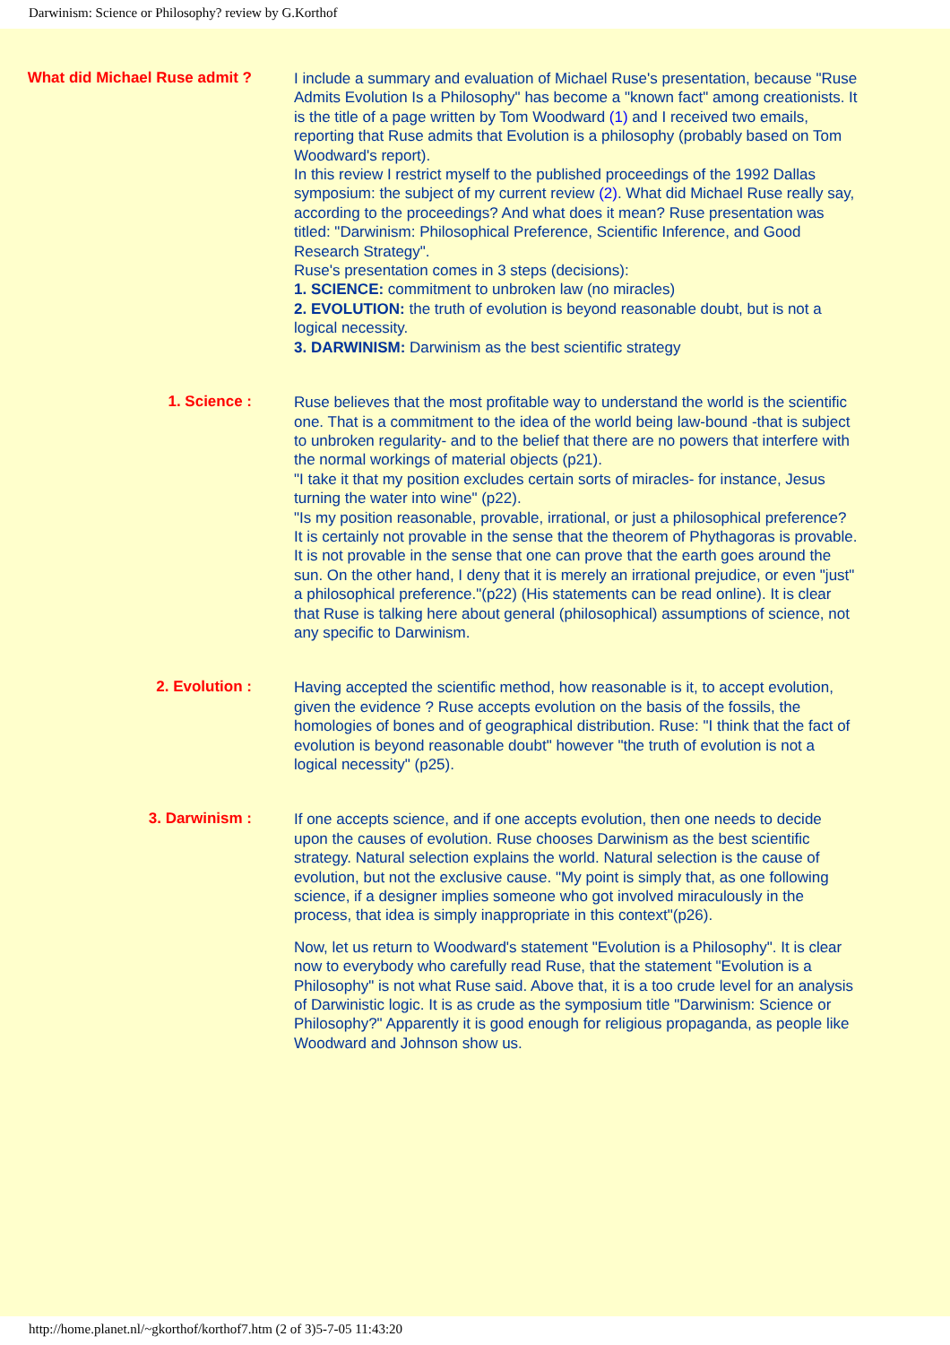Darwinism: Science or Philosophy? review by G.Korthof
What did Michael Ruse admit ?
I include a summary and evaluation of Michael Ruse's presentation, because "Ruse Admits Evolution Is a Philosophy" has become a "known fact" among creationists. It is the title of a page written by Tom Woodward (1) and I received two emails, reporting that Ruse admits that Evolution is a philosophy (probably based on Tom Woodward's report).
In this review I restrict myself to the published proceedings of the 1992 Dallas symposium: the subject of my current review (2). What did Michael Ruse really say, according to the proceedings? And what does it mean? Ruse presentation was titled: "Darwinism: Philosophical Preference, Scientific Inference, and Good Research Strategy".
Ruse's presentation comes in 3 steps (decisions):
1. SCIENCE: commitment to unbroken law (no miracles)
2. EVOLUTION: the truth of evolution is beyond reasonable doubt, but is not a logical necessity.
3. DARWINISM: Darwinism as the best scientific strategy
1. Science :
Ruse believes that the most profitable way to understand the world is the scientific one. That is a commitment to the idea of the world being law-bound -that is subject to unbroken regularity- and to the belief that there are no powers that interfere with the normal workings of material objects (p21).
"I take it that my position excludes certain sorts of miracles- for instance, Jesus turning the water into wine" (p22).
"Is my position reasonable, provable, irrational, or just a philosophical preference? It is certainly not provable in the sense that the theorem of Phythagoras is provable. It is not provable in the sense that one can prove that the earth goes around the sun. On the other hand, I deny that it is merely an irrational prejudice, or even "just" a philosophical preference."(p22) (His statements can be read online). It is clear that Ruse is talking here about general (philosophical) assumptions of science, not any specific to Darwinism.
2. Evolution :
Having accepted the scientific method, how reasonable is it, to accept evolution, given the evidence ? Ruse accepts evolution on the basis of the fossils, the homologies of bones and of geographical distribution. Ruse: "I think that the fact of evolution is beyond reasonable doubt" however "the truth of evolution is not a logical necessity" (p25).
3. Darwinism :
If one accepts science, and if one accepts evolution, then one needs to decide upon the causes of evolution. Ruse chooses Darwinism as the best scientific strategy. Natural selection explains the world. Natural selection is the cause of evolution, but not the exclusive cause. "My point is simply that, as one following science, if a designer implies someone who got involved miraculously in the process, that idea is simply inappropriate in this context"(p26).
Now, let us return to Woodward's statement "Evolution is a Philosophy". It is clear now to everybody who carefully read Ruse, that the statement "Evolution is a Philosophy" is not what Ruse said. Above that, it is a too crude level for an analysis of Darwinistic logic. It is as crude as the symposium title "Darwinism: Science or Philosophy?" Apparently it is good enough for religious propaganda, as people like Woodward and Johnson show us.
http://home.planet.nl/~gkorthof/korthof7.htm (2 of 3)5-7-05 11:43:20